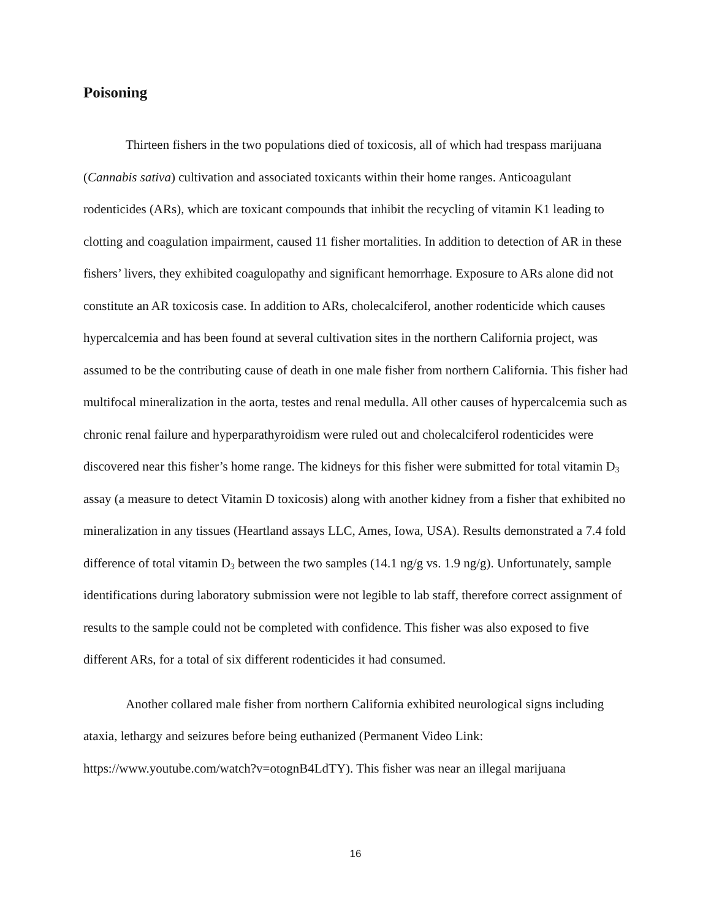Poisoning
Thirteen fishers in the two populations died of toxicosis, all of which had trespass marijuana (Cannabis sativa) cultivation and associated toxicants within their home ranges. Anticoagulant rodenticides (ARs), which are toxicant compounds that inhibit the recycling of vitamin K1 leading to clotting and coagulation impairment, caused 11 fisher mortalities. In addition to detection of AR in these fishers’ livers, they exhibited coagulopathy and significant hemorrhage. Exposure to ARs alone did not constitute an AR toxicosis case. In addition to ARs, cholecalciferol, another rodenticide which causes hypercalcemia and has been found at several cultivation sites in the northern California project, was assumed to be the contributing cause of death in one male fisher from northern California. This fisher had multifocal mineralization in the aorta, testes and renal medulla. All other causes of hypercalcemia such as chronic renal failure and hyperparathyroidism were ruled out and cholecalciferol rodenticides were discovered near this fisher’s home range. The kidneys for this fisher were submitted for total vitamin D<sub>3</sub> assay (a measure to detect Vitamin D toxicosis) along with another kidney from a fisher that exhibited no mineralization in any tissues (Heartland assays LLC, Ames, Iowa, USA). Results demonstrated a 7.4 fold difference of total vitamin D<sub>3</sub> between the two samples (14.1 ng/g vs. 1.9 ng/g). Unfortunately, sample identifications during laboratory submission were not legible to lab staff, therefore correct assignment of results to the sample could not be completed with confidence. This fisher was also exposed to five different ARs, for a total of six different rodenticides it had consumed.
Another collared male fisher from northern California exhibited neurological signs including ataxia, lethargy and seizures before being euthanized (Permanent Video Link: https://www.youtube.com/watch?v=otognB4LdTY). This fisher was near an illegal marijuana
16